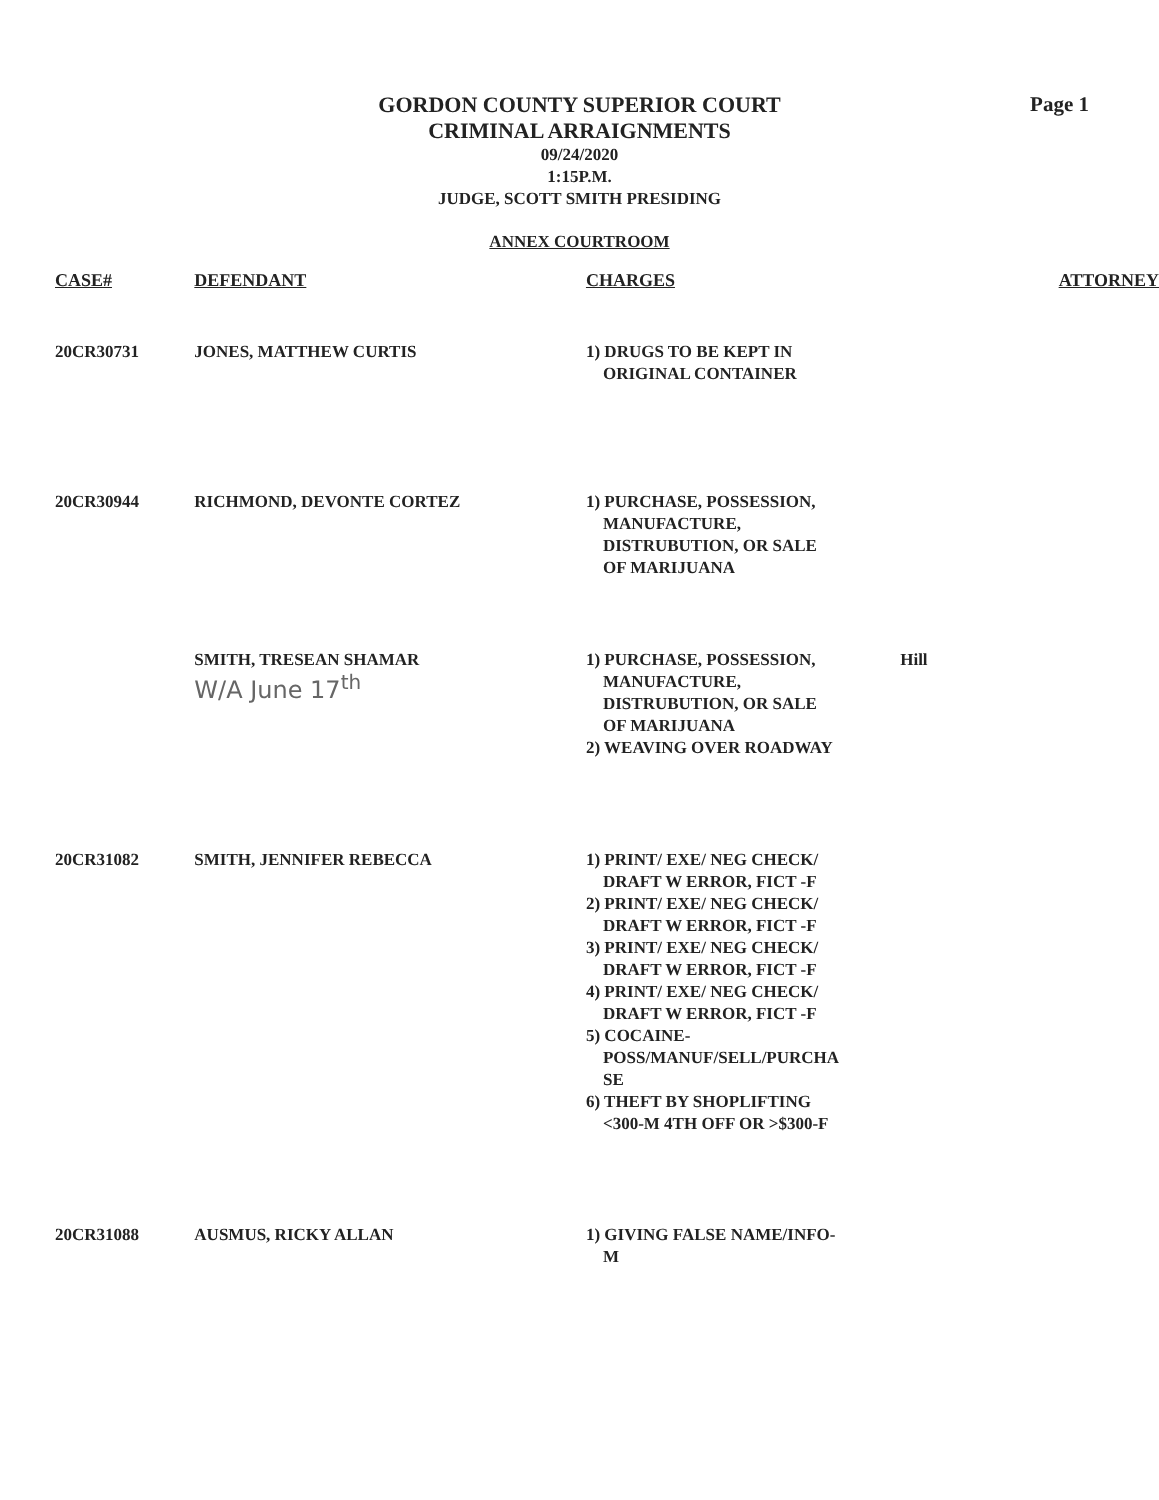Page 1
GORDON COUNTY SUPERIOR COURT
CRIMINAL ARRAIGNMENTS
09/24/2020
1:15P.M.
JUDGE, SCOTT SMITH PRESIDING
ANNEX COURTROOM
| CASE# | DEFENDANT | CHARGES | | ATTORNEY |
| --- | --- | --- | --- | --- |
| 20CR30731 | JONES, MATTHEW CURTIS | 1) DRUGS TO BE KEPT IN ORIGINAL CONTAINER | | |
| 20CR30944 | RICHMOND, DEVONTE CORTEZ | 1) PURCHASE, POSSESSION, MANUFACTURE, DISTRUBUTION, OR SALE OF MARIJUANA | | |
| | SMITH, TRESEAN SHAMAR W/A June 17<sup>th</sup> | 1) PURCHASE, POSSESSION, MANUFACTURE, DISTRUBUTION, OR SALE OF MARIJUANA 2) WEAVING OVER ROADWAY | Hill | |
| 20CR31082 | SMITH, JENNIFER REBECCA | 1) PRINT/ EXE/ NEG CHECK/ DRAFT W ERROR, FICT -F 2) PRINT/ EXE/ NEG CHECK/ DRAFT W ERROR, FICT -F 3) PRINT/ EXE/ NEG CHECK/ DRAFT W ERROR, FICT -F 4) PRINT/ EXE/ NEG CHECK/ DRAFT W ERROR, FICT -F 5) COCAINE- POSS/MANUF/SELL/PURCHA SE 6) THEFT BY SHOPLIFTING <300-M 4TH OFF OR >$300-F | | |
| 20CR31088 | AUSMUS, RICKY ALLAN | 1) GIVING FALSE NAME/INFO- M | | |